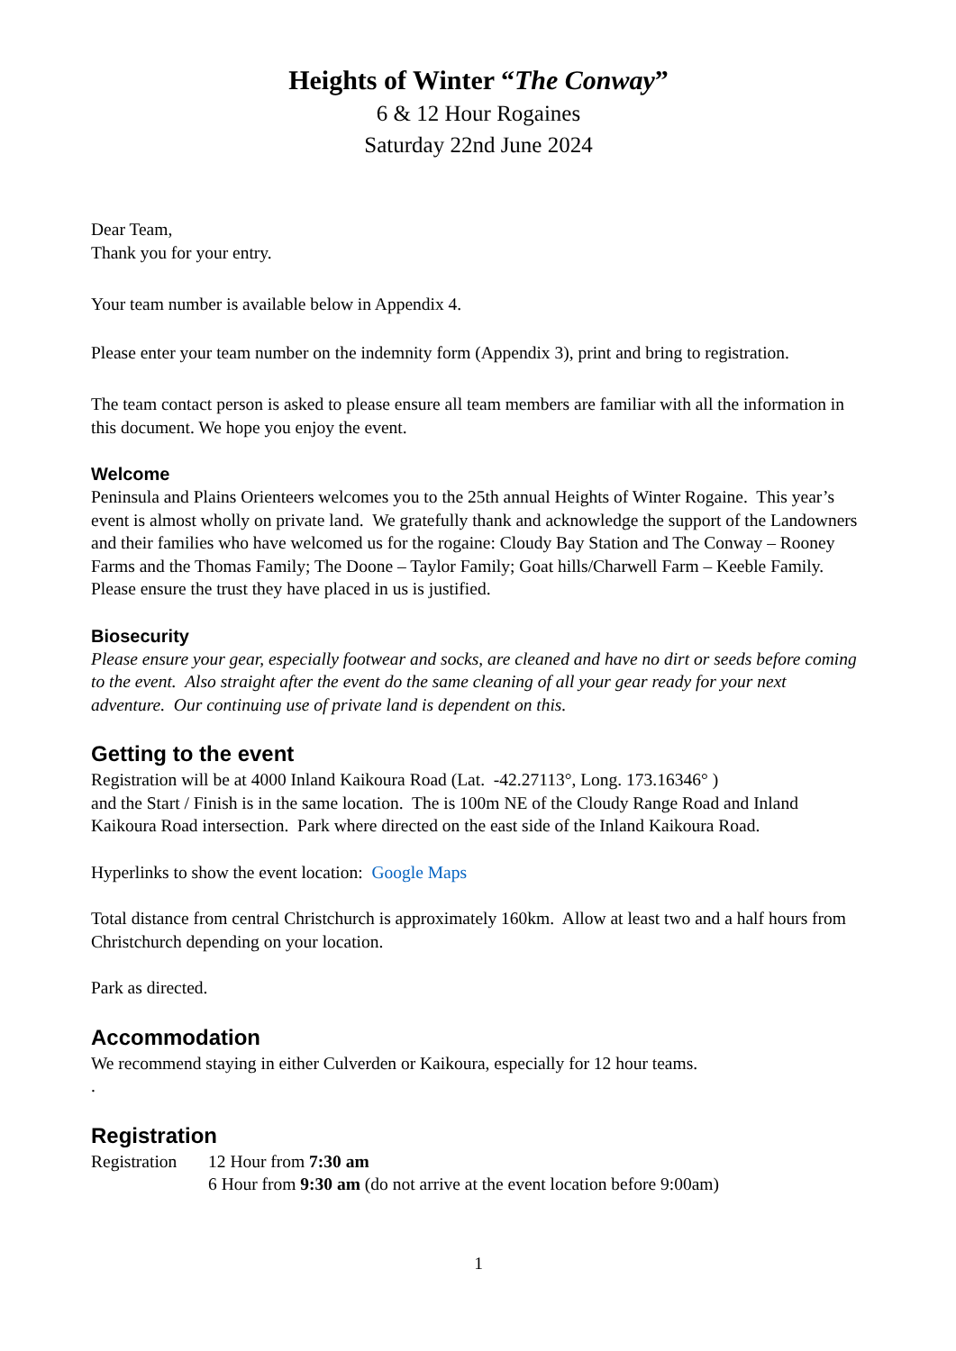Heights of Winter “The Conway”
6 & 12 Hour Rogaines
Saturday 22nd June 2024
Dear Team,
Thank you for your entry.
Your team number is available below in Appendix 4.
Please enter your team number on the indemnity form (Appendix 3), print and bring to registration.
The team contact person is asked to please ensure all team members are familiar with all the information in this document. We hope you enjoy the event.
Welcome
Peninsula and Plains Orienteers welcomes you to the 25th annual Heights of Winter Rogaine. This year’s event is almost wholly on private land. We gratefully thank and acknowledge the support of the Landowners and their families who have welcomed us for the rogaine: Cloudy Bay Station and The Conway – Rooney Farms and the Thomas Family; The Doone – Taylor Family; Goat hills/Charwell Farm – Keeble Family. Please ensure the trust they have placed in us is justified.
Biosecurity
Please ensure your gear, especially footwear and socks, are cleaned and have no dirt or seeds before coming to the event. Also straight after the event do the same cleaning of all your gear ready for your next adventure. Our continuing use of private land is dependent on this.
Getting to the event
Registration will be at 4000 Inland Kaikoura Road (Lat. -42.27113°, Long. 173.16346° )
and the Start / Finish is in the same location. The is 100m NE of the Cloudy Range Road and Inland Kaikoura Road intersection. Park where directed on the east side of the Inland Kaikoura Road.
Hyperlinks to show the event location: Google Maps
Total distance from central Christchurch is approximately 160km. Allow at least two and a half hours from Christchurch depending on your location.
Park as directed.
Accommodation
We recommend staying in either Culverden or Kaikoura, especially for 12 hour teams.
.
Registration
Registration
12 Hour from 7:30 am
6 Hour from 9:30 am (do not arrive at the event location before 9:00am)
1